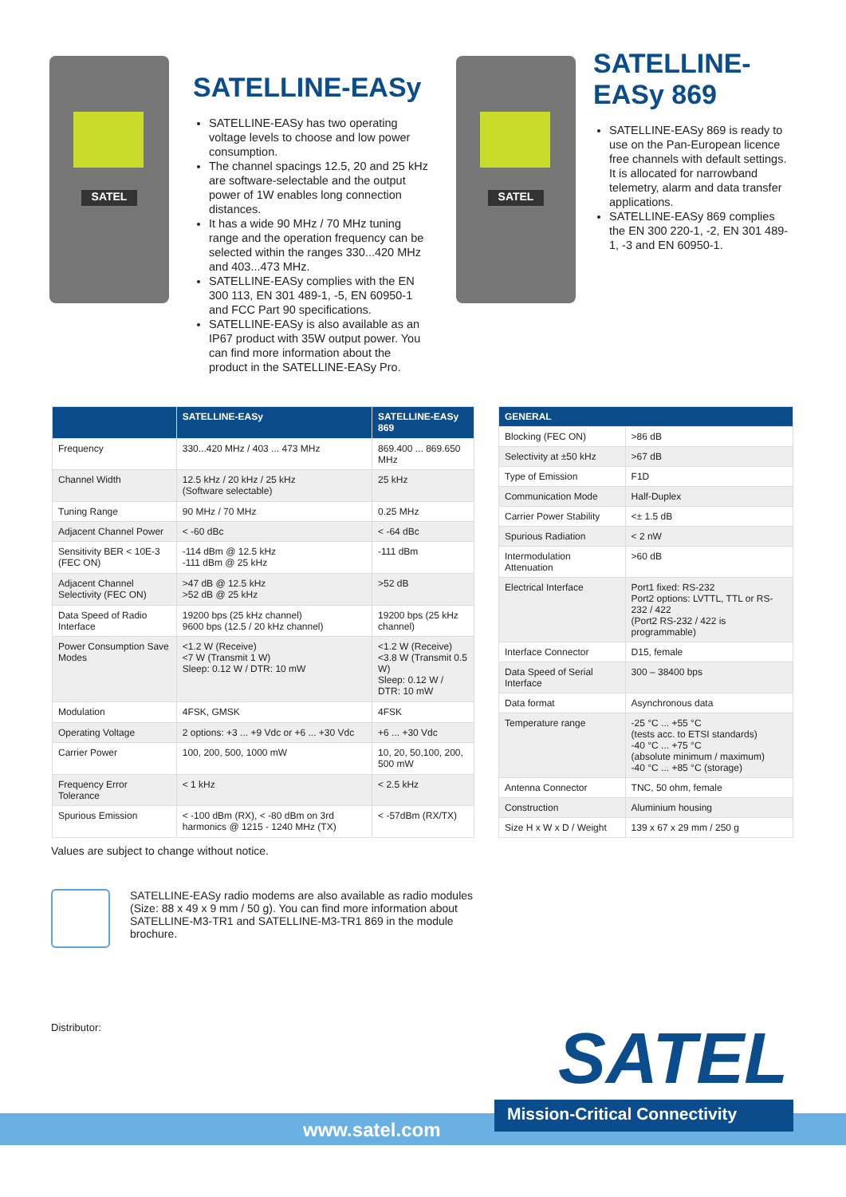SATEL
SATELLINE-EASy
SATELLINE-EASy has two operating voltage levels to choose and low power consumption.
The channel spacings 12.5, 20 and 25 kHz are software-selectable and the output power of 1W enables long connection distances.
It has a wide 90 MHz / 70 MHz tuning range and the operation frequency can be selected within the ranges 330...420 MHz and 403...473 MHz.
SATELLINE-EASy complies with the EN 300 113, EN 301 489-1, -5, EN 60950-1 and FCC Part 90 specifications.
SATELLINE-EASy is also available as an IP67 product with 35W output power. You can find more information about the product in the SATELLINE-EASy Pro.
SATEL
SATELLINE-
EASy 869
SATELLINE-EASy 869 is ready to use on the Pan-European licence free channels with default settings. It is allocated for narrowband telemetry, alarm and data transfer applications.
SATELLINE-EASy 869 complies the EN 300 220-1, -2, EN 301 489-1, -3 and EN 60950-1.
| | SATELLINE-EASy | SATELLINE-EASy 869 |
| --- | --- | --- |
| Frequency | 330...420 MHz / 403 ... 473 MHz | 869.400 ... 869.650 MHz |
| Channel Width | 12.5 kHz / 20 kHz / 25 kHz (Software selectable) | 25 kHz |
| Tuning Range | 90 MHz / 70 MHz | 0.25 MHz |
| Adjacent Channel Power | < -60 dBc | < -64 dBc |
| Sensitivity BER < 10E-3 (FEC ON) | -114 dBm @ 12.5 kHz -111 dBm @ 25 kHz | -111 dBm |
| Adjacent Channel Selectivity (FEC ON) | >47 dB @ 12.5 kHz >52 dB @ 25 kHz | >52 dB |
| Data Speed of Radio Interface | 19200 bps (25 kHz channel) 9600 bps (12.5 / 20 kHz channel) | 19200 bps (25 kHz channel) |
| Power Consumption Save Modes | <1.2 W (Receive) <7 W (Transmit 1 W) Sleep: 0.12 W / DTR: 10 mW | <1.2 W (Receive) <3.8 W (Transmit 0.5 W) Sleep: 0.12 W / DTR: 10 mW |
| Modulation | 4FSK, GMSK | 4FSK |
| Operating Voltage | 2 options: +3 ... +9 Vdc or +6 ... +30 Vdc | +6 ... +30 Vdc |
| Carrier Power | 100, 200, 500, 1000 mW | 10, 20, 50,100, 200, 500 mW |
| Frequency Error Tolerance | < 1 kHz | < 2.5 kHz |
| Spurious Emission | < -100 dBm (RX), < -80 dBm on 3rd harmonics @ 1215 - 1240 MHz (TX) | < -57dBm (RX/TX) |
| GENERAL | |
| --- | --- |
| Blocking (FEC ON) | >86 dB |
| Selectivity at ±50 kHz | >67 dB |
| Type of Emission | F1D |
| Communication Mode | Half-Duplex |
| Carrier Power Stability | <± 1.5 dB |
| Spurious Radiation | < 2 nW |
| Intermodulation Attenuation | >60 dB |
| Electrical Interface | Port1 fixed: RS-232 Port2 options: LVTTL, TTL or RS-232 / 422 (Port2 RS-232 / 422 is programmable) |
| Interface Connector | D15, female |
| Data Speed of Serial Interface | 300 – 38400 bps |
| Data format | Asynchronous data |
| Temperature range | -25 °C ... +55 °C (tests acc. to ETSI standards) -40 °C ... +75 °C (absolute minimum / maximum) -40 °C ... +85 °C (storage) |
| Antenna Connector | TNC, 50 ohm, female |
| Construction | Aluminium housing |
| Size H x W x D / Weight | 139 x 67 x 29 mm / 250 g |
Values are subject to change without notice.
SATELLINE-EASy radio modems are also available as radio modules (Size: 88 x 49 x 9 mm / 50 g). You can find more information about SATELLINE-M3-TR1 and SATELLINE-M3-TR1 869 in the module brochure.
Distributor: SATEL
www.satel.com
Mission-Critical Connectivity